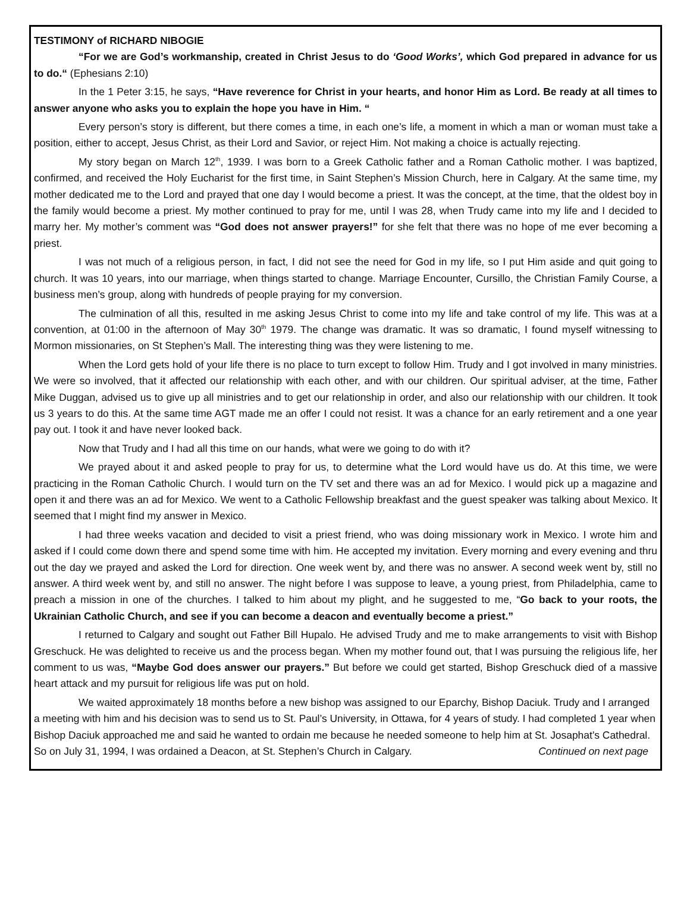TESTIMONY of RICHARD NIBOGIE
“For we are God’s workmanship, created in Christ Jesus to do ‘Good Works’, which God prepared in advance for us to do.“ (Ephesians 2:10)
In the 1 Peter 3:15, he says, “Have reverence for Christ in your hearts, and honor Him as Lord. Be ready at all times to answer anyone who asks you to explain the hope you have in Him. “
Every person’s story is different, but there comes a time, in each one’s life, a moment in which a man or woman must take a position, either to accept, Jesus Christ, as their Lord and Savior, or reject Him. Not making a choice is actually rejecting.
My story began on March 12<sup>th</sup>, 1939. I was born to a Greek Catholic father and a Roman Catholic mother. I was baptized, confirmed, and received the Holy Eucharist for the first time, in Saint Stephen’s Mission Church, here in Calgary. At the same time, my mother dedicated me to the Lord and prayed that one day I would become a priest. It was the concept, at the time, that the oldest boy in the family would become a priest. My mother continued to pray for me, until I was 28, when Trudy came into my life and I decided to marry her. My mother’s comment was “God does not answer prayers!” for she felt that there was no hope of me ever becoming a priest.
I was not much of a religious person, in fact, I did not see the need for God in my life, so I put Him aside and quit going to church. It was 10 years, into our marriage, when things started to change. Marriage Encounter, Cursillo, the Christian Family Course, a business men’s group, along with hundreds of people praying for my conversion.
The culmination of all this, resulted in me asking Jesus Christ to come into my life and take control of my life. This was at a convention, at 01:00 in the afternoon of May 30<sup>th</sup> 1979. The change was dramatic. It was so dramatic, I found myself witnessing to Mormon missionaries, on St Stephen’s Mall. The interesting thing was they were listening to me.
When the Lord gets hold of your life there is no place to turn except to follow Him. Trudy and I got involved in many ministries. We were so involved, that it affected our relationship with each other, and with our children. Our spiritual adviser, at the time, Father Mike Duggan, advised us to give up all ministries and to get our relationship in order, and also our relationship with our children. It took us 3 years to do this. At the same time AGT made me an offer I could not resist. It was a chance for an early retirement and a one year pay out. I took it and have never looked back.
Now that Trudy and I had all this time on our hands, what were we going to do with it?
We prayed about it and asked people to pray for us, to determine what the Lord would have us do. At this time, we were practicing in the Roman Catholic Church. I would turn on the TV set and there was an ad for Mexico. I would pick up a magazine and open it and there was an ad for Mexico. We went to a Catholic Fellowship breakfast and the guest speaker was talking about Mexico. It seemed that I might find my answer in Mexico.
I had three weeks vacation and decided to visit a priest friend, who was doing missionary work in Mexico. I wrote him and asked if I could come down there and spend some time with him. He accepted my invitation. Every morning and every evening and thru out the day we prayed and asked the Lord for direction. One week went by, and there was no answer. A second week went by, still no answer. A third week went by, and still no answer. The night before I was suppose to leave, a young priest, from Philadelphia, came to preach a mission in one of the churches. I talked to him about my plight, and he suggested to me, “Go back to your roots, the Ukrainian Catholic Church, and see if you can become a deacon and eventually become a priest.”
I returned to Calgary and sought out Father Bill Hupalo. He advised Trudy and me to make arrangements to visit with Bishop Greschuck. He was delighted to receive us and the process began. When my mother found out, that I was pursuing the religious life, her comment to us was, “Maybe God does answer our prayers.” But before we could get started, Bishop Greschuck died of a massive heart attack and my pursuit for religious life was put on hold.
We waited approximately 18 months before a new bishop was assigned to our Eparchy, Bishop Daciuk. Trudy and I arranged a meeting with him and his decision was to send us to St. Paul’s University, in Ottawa, for 4 years of study. I had completed 1 year when Bishop Daciuk approached me and said he wanted to ordain me because he needed someone to help him at St. Josaphat’s Cathedral. So on July 31, 1994, I was ordained a Deacon, at St. Stephen’s Church in Calgary. Continued on next page